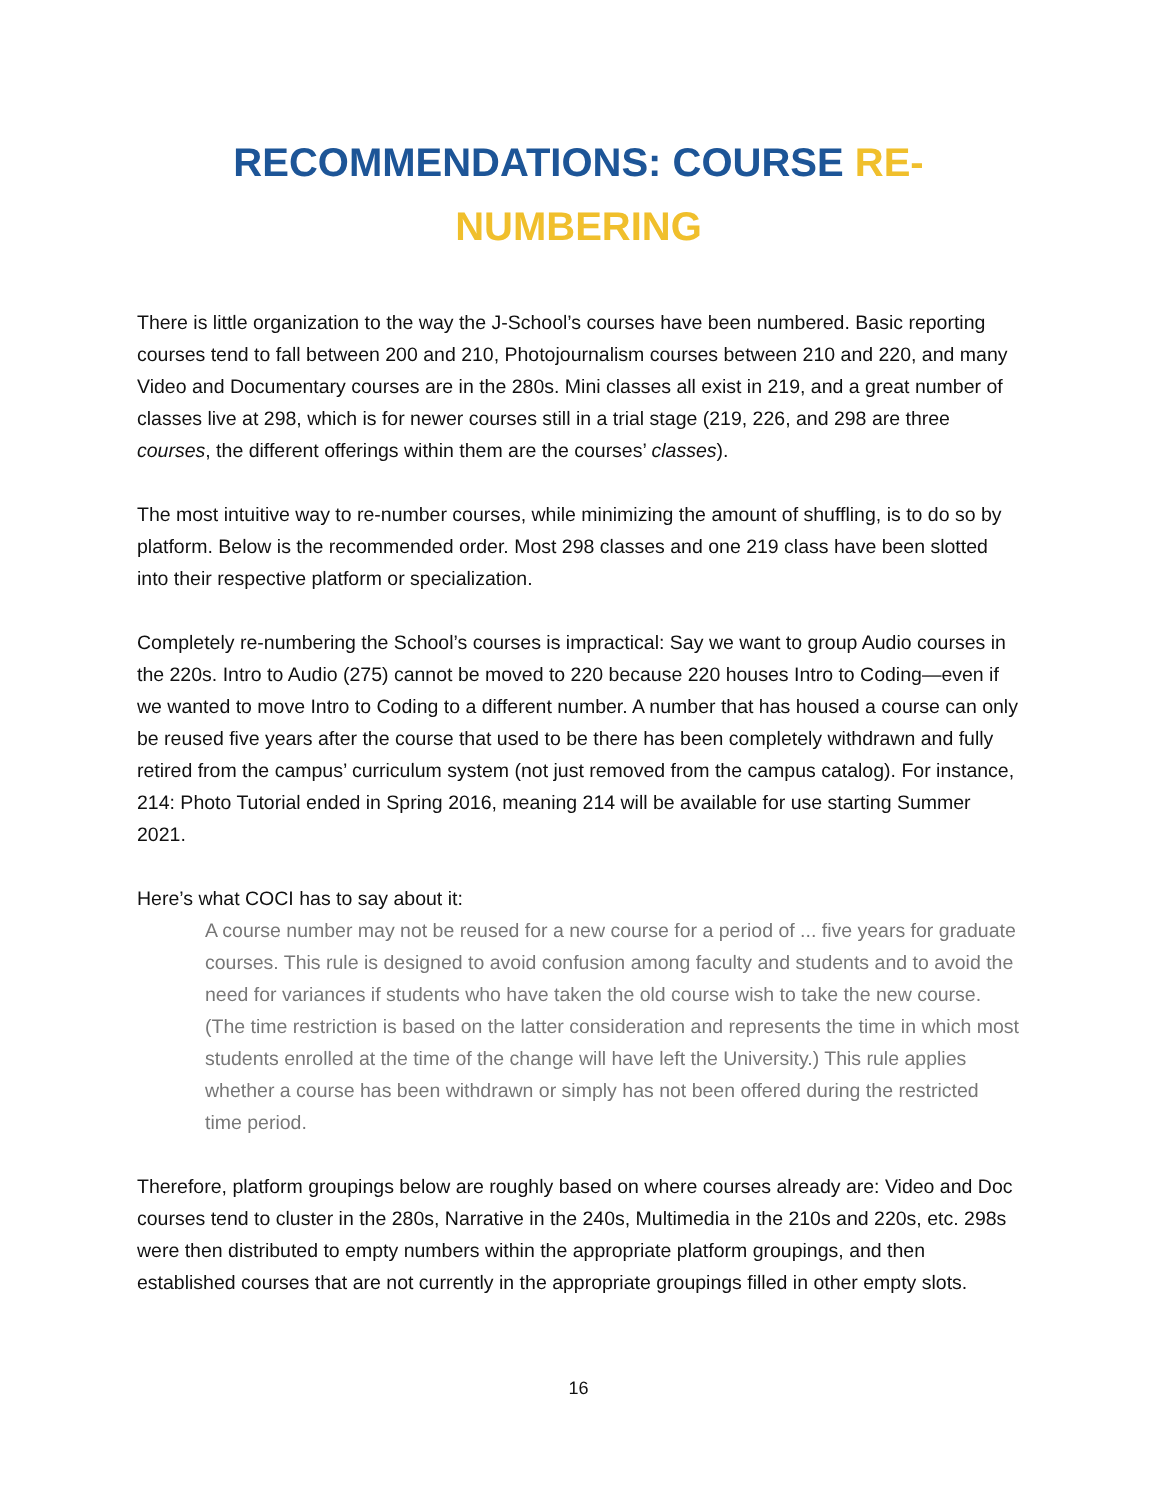RECOMMENDATIONS: COURSE RE-
NUMBERING
There is little organization to the way the J-School’s courses have been numbered. Basic reporting courses tend to fall between 200 and 210, Photojournalism courses between 210 and 220, and many Video and Documentary courses are in the 280s. Mini classes all exist in 219, and a great number of classes live at 298, which is for newer courses still in a trial stage (219, 226, and 298 are three courses, the different offerings within them are the courses’ classes).
The most intuitive way to re-number courses, while minimizing the amount of shuffling, is to do so by platform. Below is the recommended order. Most 298 classes and one 219 class have been slotted into their respective platform or specialization.
Completely re-numbering the School’s courses is impractical: Say we want to group Audio courses in the 220s. Intro to Audio (275) cannot be moved to 220 because 220 houses Intro to Coding—even if we wanted to move Intro to Coding to a different number. A number that has housed a course can only be reused five years after the course that used to be there has been completely withdrawn and fully retired from the campus’ curriculum system (not just removed from the campus catalog). For instance, 214: Photo Tutorial ended in Spring 2016, meaning 214 will be available for use starting Summer 2021.
Here’s what COCI has to say about it:
A course number may not be reused for a new course for a period of ... five years for graduate courses. This rule is designed to avoid confusion among faculty and students and to avoid the need for variances if students who have taken the old course wish to take the new course. (The time restriction is based on the latter consideration and represents the time in which most students enrolled at the time of the change will have left the University.) This rule applies whether a course has been withdrawn or simply has not been offered during the restricted time period.
Therefore, platform groupings below are roughly based on where courses already are: Video and Doc courses tend to cluster in the 280s, Narrative in the 240s, Multimedia in the 210s and 220s, etc. 298s were then distributed to empty numbers within the appropriate platform groupings, and then established courses that are not currently in the appropriate groupings filled in other empty slots.
16